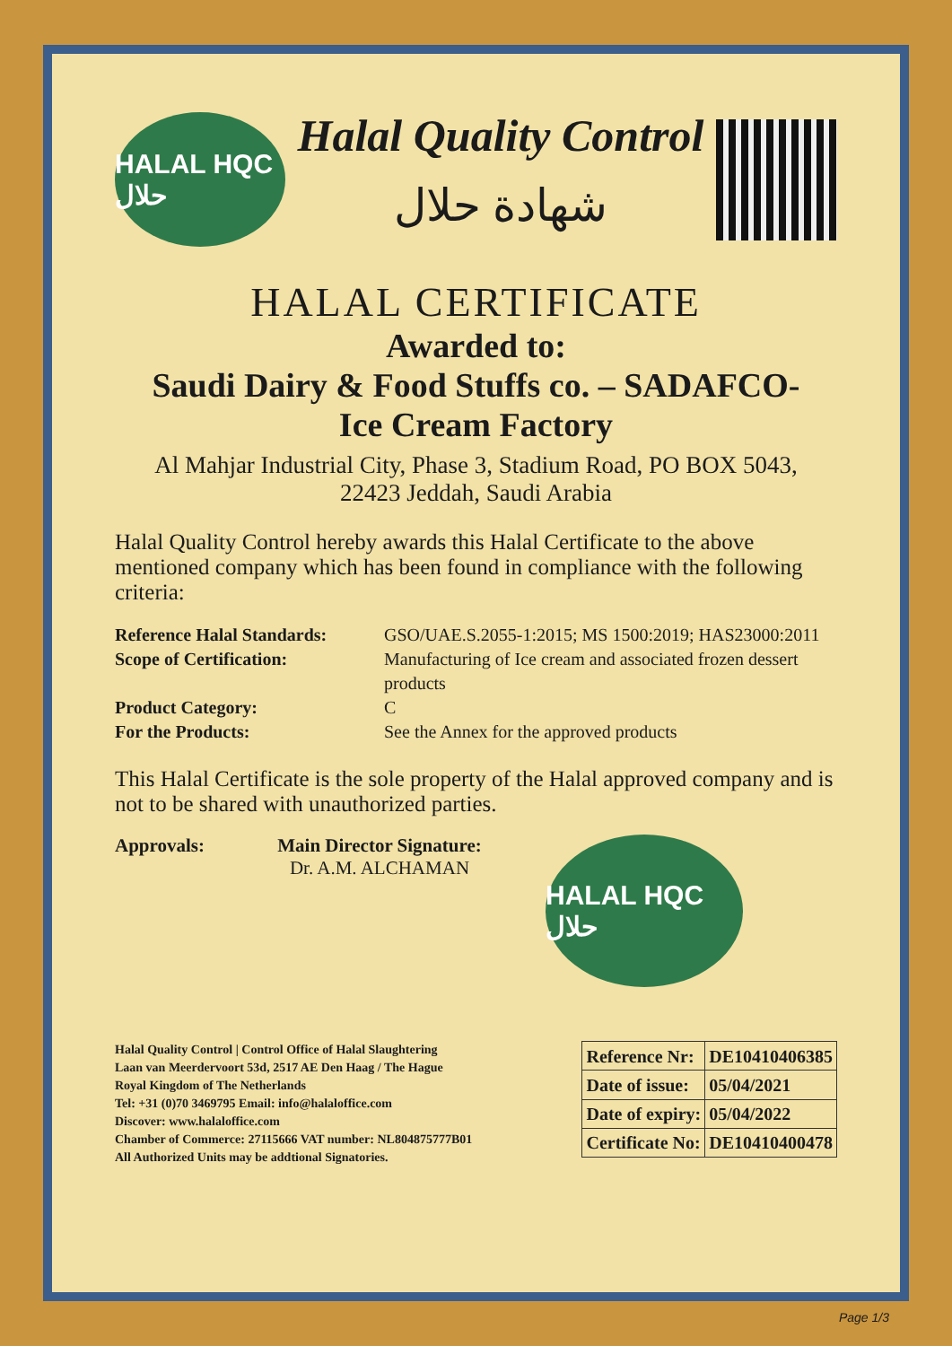HALAL HQC حلال
Halal Quality Control
شهادة حلال
HALAL CERTIFICATE
Awarded to:
Saudi Dairy & Food Stuffs co. – SADAFCO-
Ice Cream Factory
Al Mahjar Industrial City, Phase 3, Stadium Road, PO BOX 5043,
22423 Jeddah, Saudi Arabia
Halal Quality Control hereby awards this Halal Certificate to the above mentioned company which has been found in compliance with the following criteria:
Reference Halal Standards: GSO/UAE.S.2055-1:2015; MS 1500:2019; HAS23000:2011 Scope of Certification: Manufacturing of Ice cream and associated frozen dessert products Product Category: C For the Products: See the Annex for the approved products
This Halal Certificate is the sole property of the Halal approved company and is not to be shared with unauthorized parties.
Approvals: Main Director Signature:
Dr. A.M. ALCHAMAN
HALAL HQC حلال
Halal Quality Control | Control Office of Halal Slaughtering
Laan van Meerdervoort 53d, 2517 AE Den Haag / The Hague
Royal Kingdom of The Netherlands
Tel: +31 (0)70 3469795 Email: info@halaloffice.com
Discover: www.halaloffice.com
Chamber of Commerce: 27115666 VAT number: NL804875777B01
All Authorized Units may be addtional Signatories.
| Reference Nr: | DE10410406385 |
| Date of issue: | 05/04/2021 |
| Date of expiry: | 05/04/2022 |
| Certificate No: | DE10410400478 |
Page 1/3